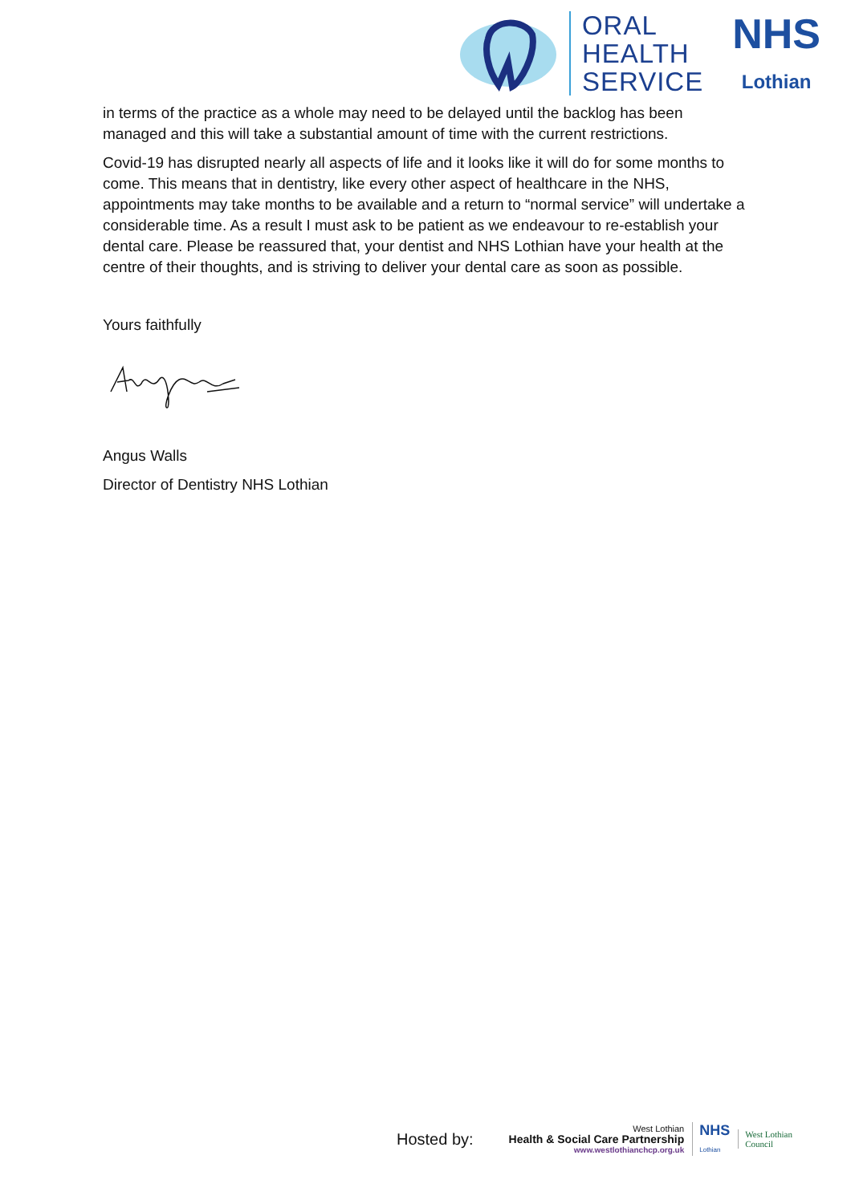ORAL
HEALTH
SERVICE
NHS
Lothian
in terms of the practice as a whole may need to be delayed until the backlog has been managed and this will take a substantial amount of time with the current restrictions.
Covid-19 has disrupted nearly all aspects of life and it looks like it will do for some months to come. This means that in dentistry, like every other aspect of healthcare in the NHS, appointments may take months to be available and a return to “normal service” will undertake a considerable time. As a result I must ask to be patient as we endeavour to re-establish your dental care. Please be reassured that, your dentist and NHS Lothian have your health at the centre of their thoughts, and is striving to deliver your dental care as soon as possible.
Yours faithfully
Angus Walls
Director of Dentistry NHS Lothian
Hosted by:
West Lothian
Health & Social Care Partnership
www.westlothianchcp.org.uk
NHS
Lothian
West Lothian
Council